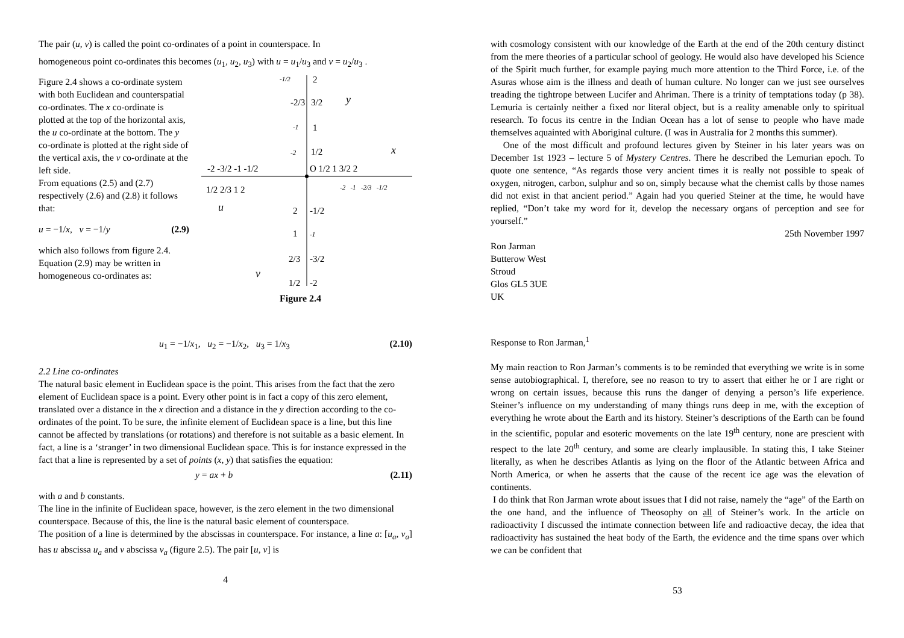The pair (u, v) is called the point co-ordinates of a point in counterspace. In
homogeneous point co-ordinates this becomes (u<sub>1</sub>, u<sub>2</sub>, u<sub>3</sub>) with u = u<sub>1</sub>/u<sub>3</sub> and v = u<sub>2</sub>/u<sub>3</sub> .
Figure 2.4 shows a co-ordinate system with both Euclidean and counterspatial co-ordinates. The x co-ordinate is plotted at the top of the horizontal axis, the u co-ordinate at the bottom. The y co-ordinate is plotted at the right side of the vertical axis, the v co-ordinate at the left side.
From equations (2.5) and (2.7) respectively (2.6) and (2.8) it follows that:
u = −1/x, v = −1/y (2.9)
which also follows from figure 2.4. Equation (2.9) may be written in homogeneous co-ordinates as:
-1/2
2
-2/3
3/2
-1
1
-2
1/2
y
x
-2 -3/2 -1 -1/2
O 1/2 1 3/2 2
1/2 2/3 1 2
-2 -1 -2/3 -1/2
u
2
-1/2
1
-1
2/3
-3/2
v
1/2
-2
Figure 2.4
u<sub>1</sub> = −1/x<sub>1</sub>, u<sub>2</sub> = −1/x<sub>2</sub>, u<sub>3</sub> = 1/x<sub>3</sub> (2.10)
2.2 Line co-ordinates
The natural basic element in Euclidean space is the point. This arises from the fact that the zero element of Euclidean space is a point. Every other point is in fact a copy of this zero element, translated over a distance in the x direction and a distance in the y direction according to the co-ordinates of the point. To be sure, the infinite element of Euclidean space is a line, but this line cannot be affected by translations (or rotations) and therefore is not suitable as a basic element. In fact, a line is a ‘stranger’ in two dimensional Euclidean space. This is for instance expressed in the fact that a line is represented by a set of points (x, y) that satisfies the equation:
y = ax + b (2.11)
with a and b constants.
The line in the infinite of Euclidean space, however, is the zero element in the two dimensional counterspace. Because of this, the line is the natural basic element of counterspace.
The position of a line is determined by the abscissas in counterspace. For instance, a line a: [u<sub>a</sub>, v<sub>a</sub>] has u abscissa u<sub>a</sub> and v abscissa v<sub>a</sub> (figure 2.5). The pair [u, v] is
4
with cosmology consistent with our knowledge of the Earth at the end of the 20th century distinct from the mere theories of a particular school of geology. He would also have developed his Science of the Spirit much further, for example paying much more attention to the Third Force, i.e. of the Asuras whose aim is the illness and death of human culture. No longer can we just see ourselves treading the tightrope between Lucifer and Ahriman. There is a trinity of temptations today (p 38). Lemuria is certainly neither a fixed nor literal object, but is a reality amenable only to spiritual research. To focus its centre in the Indian Ocean has a lot of sense to people who have made themselves aquainted with Aboriginal culture. (I was in Australia for 2 months this summer).
One of the most difficult and profound lectures given by Steiner in his later years was on December 1st 1923 – lecture 5 of Mystery Centres. There he described the Lemurian epoch. To quote one sentence, “As regards those very ancient times it is really not possible to speak of oxygen, nitrogen, carbon, sulphur and so on, simply because what the chemist calls by those names did not exist in that ancient period.” Again had you queried Steiner at the time, he would have replied, “Don’t take my word for it, develop the necessary organs of perception and see for yourself.”
25th November 1997
Ron Jarman
Butterow West
Stroud
Glos GL5 3UE
UK
Response to Ron Jarman,<sup>1</sup>
My main reaction to Ron Jarman’s comments is to be reminded that everything we write is in some sense autobiographical. I, therefore, see no reason to try to assert that either he or I are right or wrong on certain issues, because this runs the danger of denying a person’s life experience. Steiner’s influence on my understanding of many things runs deep in me, with the exception of everything he wrote about the Earth and its history. Steiner’s descriptions of the Earth can be found in the scientific, popular and esoteric movements on the late 19<sup>th</sup> century, none are prescient with respect to the late 20<sup>th</sup> century, and some are clearly implausible. In stating this, I take Steiner literally, as when he describes Atlantis as lying on the floor of the Atlantic between Africa and North America, or when he asserts that the cause of the recent ice age was the elevation of continents.
I do think that Ron Jarman wrote about issues that I did not raise, namely the “age” of the Earth on the one hand, and the influence of Theosophy on all of Steiner’s work. In the article on radioactivity I discussed the intimate connection between life and radioactive decay, the idea that radioactivity has sustained the heat body of the Earth, the evidence and the time spans over which we can be confident that
53